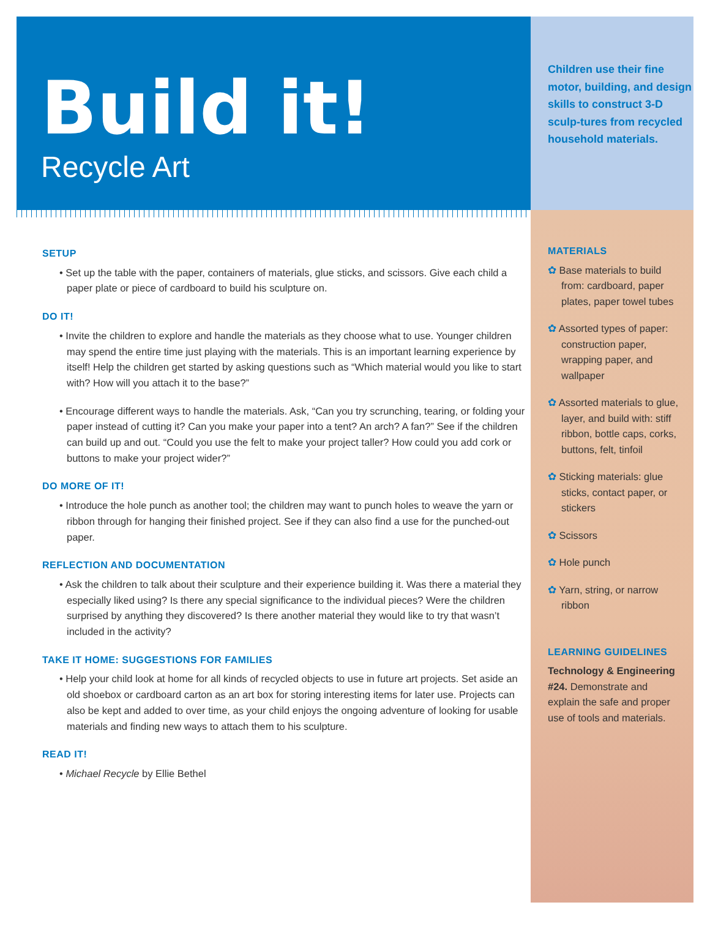Build it!
Recycle Art
SETUP
• Set up the table with the paper, containers of materials, glue sticks, and scissors. Give each child a paper plate or piece of cardboard to build his sculpture on.
DO IT!
• Invite the children to explore and handle the materials as they choose what to use. Younger children may spend the entire time just playing with the materials. This is an important learning experience by itself! Help the children get started by asking questions such as “Which material would you like to start with? How will you attach it to the base?”
• Encourage different ways to handle the materials. Ask, “Can you try scrunching, tearing, or folding your paper instead of cutting it? Can you make your paper into a tent? An arch? A fan?” See if the children can build up and out. “Could you use the felt to make your project taller? How could you add cork or buttons to make your project wider?”
DO MORE OF IT!
• Introduce the hole punch as another tool; the children may want to punch holes to weave the yarn or ribbon through for hanging their finished project. See if they can also find a use for the punched-out paper.
REFLECTION AND DOCUMENTATION
• Ask the children to talk about their sculpture and their experience building it. Was there a material they especially liked using? Is there any special significance to the individual pieces? Were the children surprised by anything they discovered? Is there another material they would like to try that wasn’t included in the activity?
TAKE IT HOME: SUGGESTIONS FOR FAMILIES
• Help your child look at home for all kinds of recycled objects to use in future art projects. Set aside an old shoebox or cardboard carton as an art box for storing interesting items for later use. Projects can also be kept and added to over time, as your child enjoys the ongoing adventure of looking for usable materials and finding new ways to attach them to his sculpture.
READ IT!
• Michael Recycle by Ellie Bethel
Children use their fine motor, building, and design skills to construct 3-D sculp-tures from recycled household materials.
MATERIALS
✿ Base materials to build from: cardboard, paper plates, paper towel tubes
✿ Assorted types of paper: construction paper, wrapping paper, and wallpaper
✿ Assorted materials to glue, layer, and build with: stiff ribbon, bottle caps, corks, buttons, felt, tinfoil
✿ Sticking materials: glue sticks, contact paper, or stickers
✿ Scissors
✿ Hole punch
✿ Yarn, string, or narrow ribbon
LEARNING GUIDELINES
Technology & Engineering #24. Demonstrate and explain the safe and proper use of tools and materials.